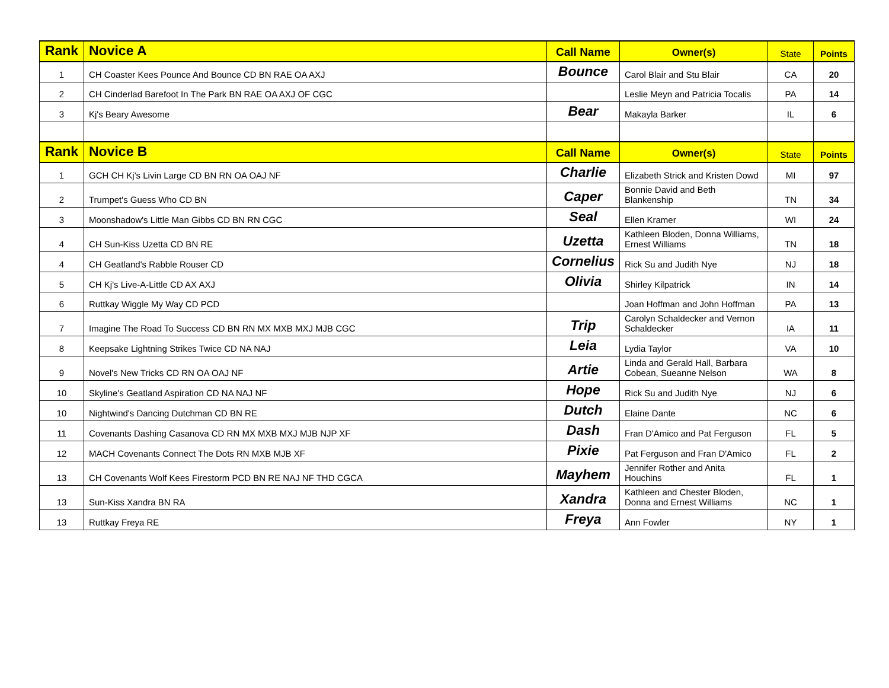| Rank | Novice A | Call Name | Owner(s) | State | Points |
| --- | --- | --- | --- | --- | --- |
| 1 | CH Coaster Kees Pounce And Bounce CD BN RAE OA AXJ | Bounce | Carol Blair and Stu Blair | CA | 20 |
| 2 | CH Cinderlad Barefoot In The Park BN RAE OA AXJ OF CGC | | Leslie Meyn and Patricia Tocalis | PA | 14 |
| 3 | Kj's Beary Awesome | Bear | Makayla Barker | IL | 6 |
| Rank | Novice B | Call Name | Owner(s) | State | Points |
| 1 | GCH CH Kj's Livin Large CD BN RN OA OAJ NF | Charlie | Elizabeth Strick and Kristen Dowd | MI | 97 |
| 2 | Trumpet's Guess Who CD BN | Caper | Bonnie David and Beth Blankenship | TN | 34 |
| 3 | Moonshadow's Little Man Gibbs CD BN RN CGC | Seal | Ellen Kramer | WI | 24 |
| 4 | CH Sun-Kiss Uzetta CD BN RE | Uzetta | Kathleen Bloden, Donna Williams, Ernest Williams | TN | 18 |
| 4 | CH Geatland's Rabble Rouser CD | Cornelius | Rick Su and Judith Nye | NJ | 18 |
| 5 | CH Kj's Live-A-Little CD AX AXJ | Olivia | Shirley Kilpatrick | IN | 14 |
| 6 | Ruttkay Wiggle My Way CD PCD | | Joan Hoffman and John Hoffman | PA | 13 |
| 7 | Imagine The Road To Success CD BN RN MX MXB MXJ MJB CGC | Trip | Carolyn Schaldecker and Vernon Schaldecker | IA | 11 |
| 8 | Keepsake Lightning Strikes Twice CD NA NAJ | Leia | Lydia Taylor | VA | 10 |
| 9 | Novel's New Tricks CD RN OA OAJ NF | Artie | Linda and Gerald Hall, Barbara Cobean, Sueanne Nelson | WA | 8 |
| 10 | Skyline's Geatland Aspiration CD NA NAJ NF | Hope | Rick Su and Judith Nye | NJ | 6 |
| 10 | Nightwind's Dancing Dutchman CD BN RE | Dutch | Elaine Dante | NC | 6 |
| 11 | Covenants Dashing Casanova CD RN MX MXB MXJ MJB NJP XF | Dash | Fran D'Amico and Pat Ferguson | FL | 5 |
| 12 | MACH Covenants Connect The Dots RN MXB MJB XF | Pixie | Pat Ferguson and Fran D'Amico | FL | 2 |
| 13 | CH Covenants Wolf Kees Firestorm PCD BN RE NAJ NF THD CGCA | Mayhem | Jennifer Rother and Anita Houchins | FL | 1 |
| 13 | Sun-Kiss Xandra BN RA | Xandra | Kathleen and Chester Bloden, Donna and Ernest Williams | NC | 1 |
| 13 | Ruttkay Freya RE | Freya | Ann Fowler | NY | 1 |